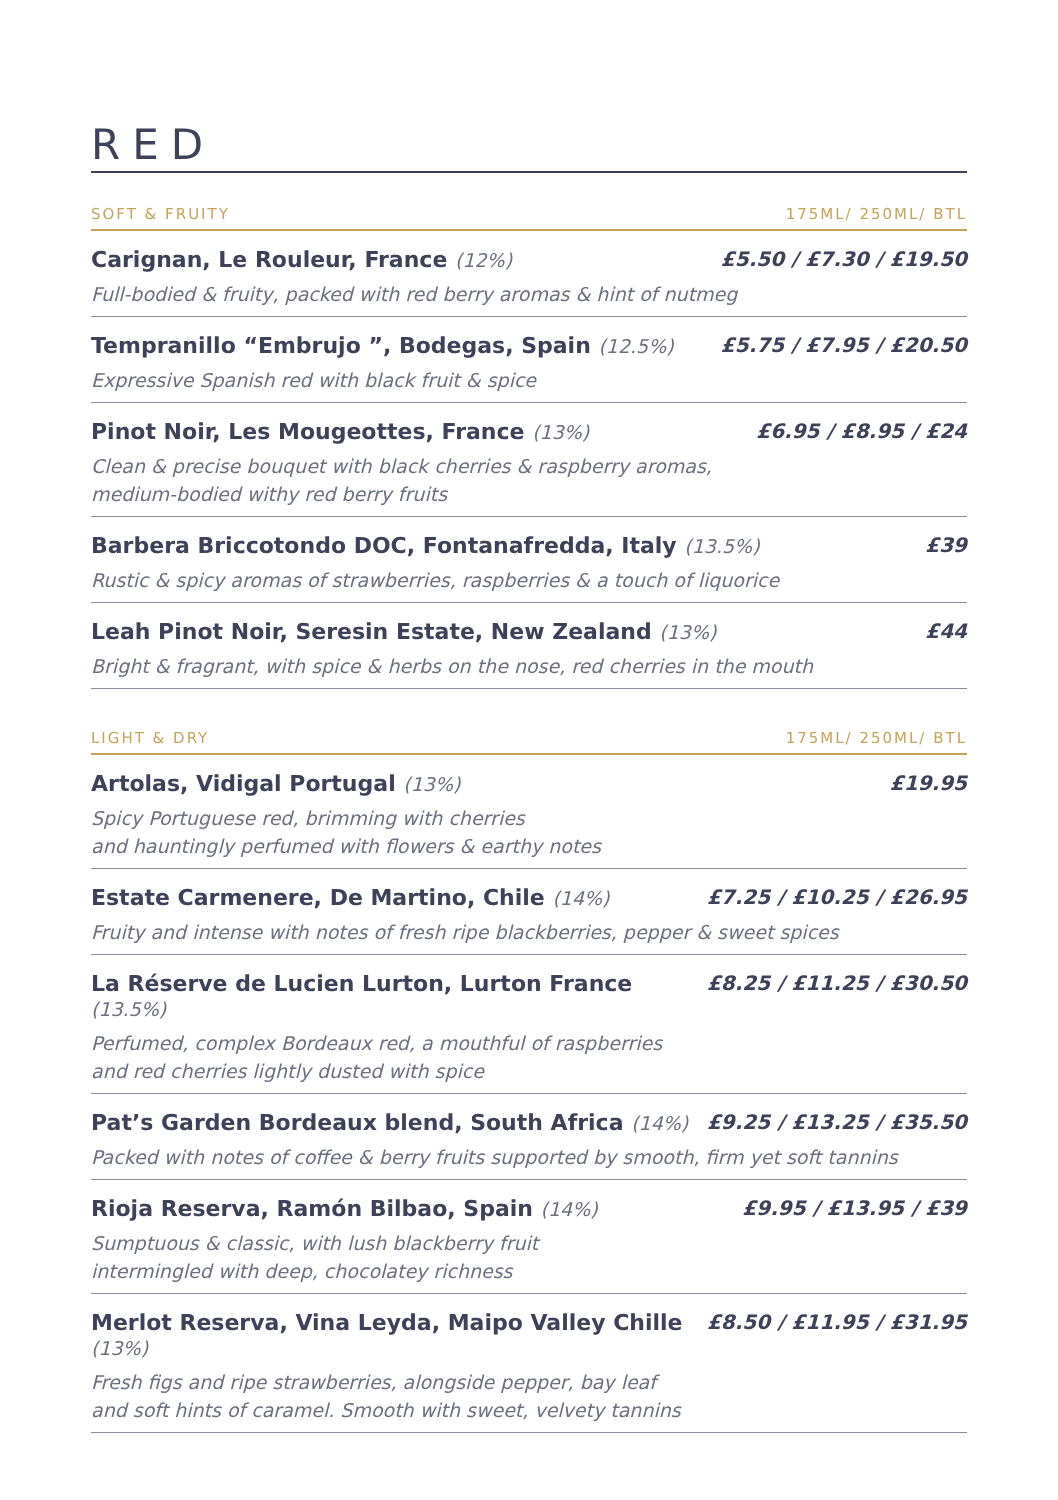RED
SOFT & FRUITY 175ML/ 250ML/ BTL
Carignan, Le Rouleur, France (12%) £5.50 / £7.30 / £19.50
Full-bodied & fruity, packed with red berry aromas & hint of nutmeg
Tempranillo “Embrujo ”, Bodegas, Spain (12.5%) £5.75 / £7.95 / £20.50
Expressive Spanish red with black fruit & spice
Pinot Noir, Les Mougeottes, France (13%) £6.95 / £8.95 / £24
Clean & precise bouquet with black cherries & raspberry aromas,
medium-bodied withy red berry fruits
Barbera Briccotondo DOC, Fontanafredda, Italy (13.5%) £39
Rustic & spicy aromas of strawberries, raspberries & a touch of liquorice
Leah Pinot Noir, Seresin Estate, New Zealand (13%) £44
Bright & fragrant, with spice & herbs on the nose, red cherries in the mouth
LIGHT & DRY 175ML/ 250ML/ BTL
Artolas, Vidigal Portugal (13%) £19.95
Spicy Portuguese red, brimming with cherries
and hauntingly perfumed with flowers & earthy notes
Estate Carmenere, De Martino, Chile (14%) £7.25 / £10.25 / £26.95
Fruity and intense with notes of fresh ripe blackberries, pepper & sweet spices
La Réserve de Lucien Lurton, Lurton France (13.5%) £8.25 / £11.25 / £30.50
Perfumed, complex Bordeaux red, a mouthful of raspberries
and red cherries lightly dusted with spice
Pat’s Garden Bordeaux blend, South Africa (14%) £9.25 / £13.25 / £35.50
Packed with notes of coffee & berry fruits supported by smooth, firm yet soft tannins
Rioja Reserva, Ramón Bilbao, Spain (14%) £9.95 / £13.95 / £39
Sumptuous & classic, with lush blackberry fruit
intermingled with deep, chocolatey richness
Merlot Reserva, Vina Leyda, Maipo Valley Chille (13%) £8.50 / £11.95 / £31.95
Fresh figs and ripe strawberries, alongside pepper, bay leaf
and soft hints of caramel. Smooth with sweet, velvety tannins